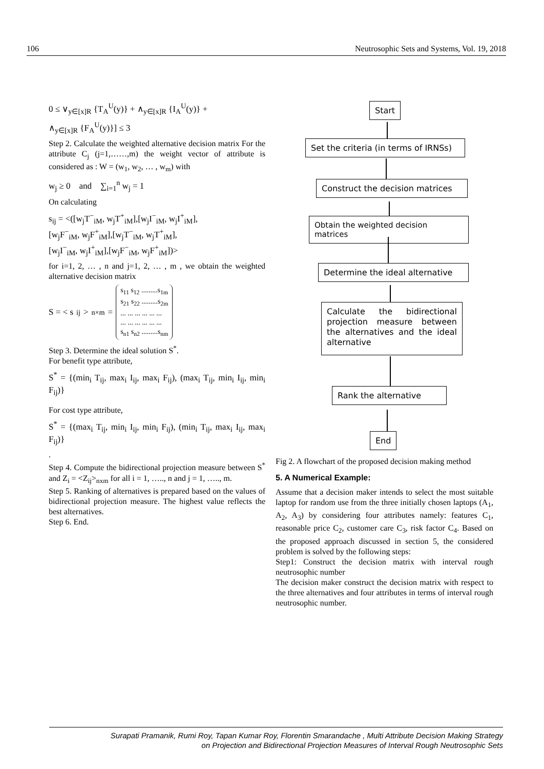106 Neutrosophic Sets and Systems, Vol. 19, 2018
0 ≤ ∨<sub>y∈[x]R</sub> {T<sub>A</sub><sup>U</sup>(y)} + ∧<sub>y∈[x]R</sub> {I<sub>A</sub><sup>U</sup>(y)} +
∧<sub>y∈[x]R</sub> {F<sub>A</sub><sup>U</sup>(y)}] ≤ 3
Step 2. Calculate the weighted alternative decision matrix For the attribute C<sub>j</sub> (j=1,……,m) the weight vector of attribute is considered as : W = (w<sub>1</sub>, w<sub>2</sub>, … , w<sub>m</sub>) with
w<sub>j</sub> ≥ 0 and ∑<sub>i=1</sub><sup>n</sup> w<sub>j</sub> = 1
On calculating
s<sub>ij</sub> = <([w<sub>j</sub>T<sup>−</sup><sub>iM</sub>, w<sub>j</sub>T<sup>+</sup><sub>iM</sub>],[w<sub>j</sub>I<sup>−</sup><sub>iM</sub>, w<sub>j</sub>I<sup>+</sup><sub>iM</sub>],
[w<sub>j</sub>F<sup>−</sup><sub>iM</sub>, w<sub>j</sub>F<sup>+</sup><sub>iM</sub>],[w<sub>j</sub>T<sup>−</sup><sub>iM</sub>, w<sub>j</sub>T<sup>+</sup><sub>iM</sub>],
[w<sub>j</sub>I<sup>−</sup><sub>iM</sub>, w<sub>j</sub>I<sup>+</sup><sub>iM</sub>],[w<sub>j</sub>F<sup>−</sup><sub>iM</sub>, w<sub>j</sub>F<sup>+</sup><sub>iM</sub>])>
for i=1, 2, … , n and j=1, 2, … , m , we obtain the weighted alternative decision matrix
S = < s<sub>ij</sub> ><sub>n×m</sub> =
s<sub>11</sub> s<sub>12</sub> .........s<sub>1m</sub>
s<sub>21</sub> s<sub>22</sub> .........s<sub>2m</sub>
... ... ... ... ... ...
... ... ... ... ... ...
s<sub>n1</sub> s<sub>n2</sub> .........s<sub>nm</sub>
Step 3. Determine the ideal solution S<sup>*</sup>.
For benefit type attribute,
S<sup>*</sup> = {(min<sub>i</sub> T<sub>ij</sub>, max<sub>i</sub> I<sub>ij</sub>, max<sub>i</sub> F<sub>ij</sub>), (max<sub>i</sub> T<sub>ij</sub>, min<sub>i</sub> I<sub>ij</sub>, min<sub>i</sub> F<sub>ij</sub>)}
For cost type attribute,
S<sup>*</sup> = {(max<sub>i</sub> T<sub>ij</sub>, min<sub>i</sub> I<sub>ij</sub>, min<sub>i</sub> F<sub>ij</sub>), (min<sub>i</sub> T<sub>ij</sub>, max<sub>i</sub> I<sub>ij</sub>, max<sub>i</sub> F<sub>ij</sub>)}
.
Step 4. Compute the bidirectional projection measure between S<sup>*</sup> and Z<sub>i</sub> = <Z<sub>ij</sub>><sub>nxm</sub> for all i = 1, ….., n and j = 1, ….., m.
Step 5. Ranking of alternatives is prepared based on the values of bidirectional projection measure. The highest value reflects the best alternatives.
Step 6. End.
Start
Set the criteria (in terms of IRNSs)
Construct the decision matrices
Obtain the weighted decision matrices
Determine the ideal alternative
Calculate the bidirectional projection measure between the alternatives and the ideal alternative
Rank the alternative
End
Fig 2. A flowchart of the proposed decision making method
5. A Numerical Example:
Assume that a decision maker intends to select the most suitable laptop for random use from the three initially chosen laptops (A<sub>1</sub>, A<sub>2</sub>, A<sub>3</sub>) by considering four attributes namely: features C<sub>1</sub>, reasonable price C<sub>2</sub>, customer care C<sub>3</sub>, risk factor C<sub>4</sub>. Based on the proposed approach discussed in section 5, the considered problem is solved by the following steps:
Step1: Construct the decision matrix with interval rough neutrosophic number
The decision maker construct the decision matrix with respect to the three alternatives and four attributes in terms of interval rough neutrosophic number.
Surapati Pramanik, Rumi Roy, Tapan Kumar Roy, Florentin Smarandache , Multi Attribute Decision Making Strategy
on Projection and Bidirectional Projection Measures of Interval Rough Neutrosophic Sets